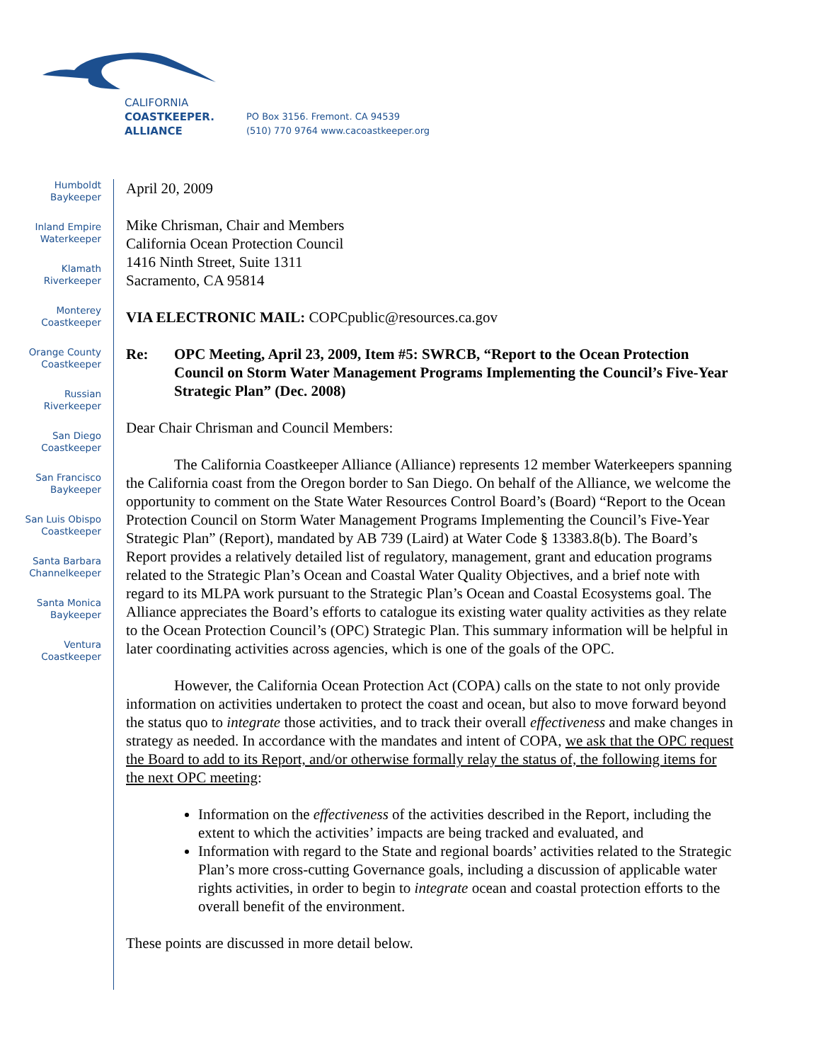CALIFORNIA
COASTKEEPER.
ALLIANCE
PO Box 3156. Fremont. CA 94539
(510) 770 9764 www.cacoastkeeper.org
Humboldt
Baykeeper
Inland Empire
Waterkeeper
Klamath
Riverkeeper
Monterey
Coastkeeper
Orange County
Coastkeeper
Russian
Riverkeeper
San Diego
Coastkeeper
San Francisco
Baykeeper
San Luis Obispo
Coastkeeper
Santa Barbara
Channelkeeper
Santa Monica
Baykeeper
Ventura
Coastkeeper
April 20, 2009
Mike Chrisman, Chair and Members
California Ocean Protection Council
1416 Ninth Street, Suite 1311
Sacramento, CA 95814
VIA ELECTRONIC MAIL: COPCpublic@resources.ca.gov
Re: OPC Meeting, April 23, 2009, Item #5: SWRCB, “Report to the Ocean Protection Council on Storm Water Management Programs Implementing the Council’s Five-Year Strategic Plan” (Dec. 2008)
Dear Chair Chrisman and Council Members:
The California Coastkeeper Alliance (Alliance) represents 12 member Waterkeepers spanning the California coast from the Oregon border to San Diego. On behalf of the Alliance, we welcome the opportunity to comment on the State Water Resources Control Board’s (Board) “Report to the Ocean Protection Council on Storm Water Management Programs Implementing the Council’s Five-Year Strategic Plan” (Report), mandated by AB 739 (Laird) at Water Code § 13383.8(b). The Board’s Report provides a relatively detailed list of regulatory, management, grant and education programs related to the Strategic Plan’s Ocean and Coastal Water Quality Objectives, and a brief note with regard to its MLPA work pursuant to the Strategic Plan’s Ocean and Coastal Ecosystems goal. The Alliance appreciates the Board’s efforts to catalogue its existing water quality activities as they relate to the Ocean Protection Council’s (OPC) Strategic Plan. This summary information will be helpful in later coordinating activities across agencies, which is one of the goals of the OPC.
However, the California Ocean Protection Act (COPA) calls on the state to not only provide information on activities undertaken to protect the coast and ocean, but also to move forward beyond the status quo to integrate those activities, and to track their overall effectiveness and make changes in strategy as needed. In accordance with the mandates and intent of COPA, we ask that the OPC request the Board to add to its Report, and/or otherwise formally relay the status of, the following items for the next OPC meeting:
Information on the effectiveness of the activities described in the Report, including the extent to which the activities’ impacts are being tracked and evaluated, and
Information with regard to the State and regional boards’ activities related to the Strategic Plan’s more cross-cutting Governance goals, including a discussion of applicable water rights activities, in order to begin to integrate ocean and coastal protection efforts to the overall benefit of the environment.
These points are discussed in more detail below.